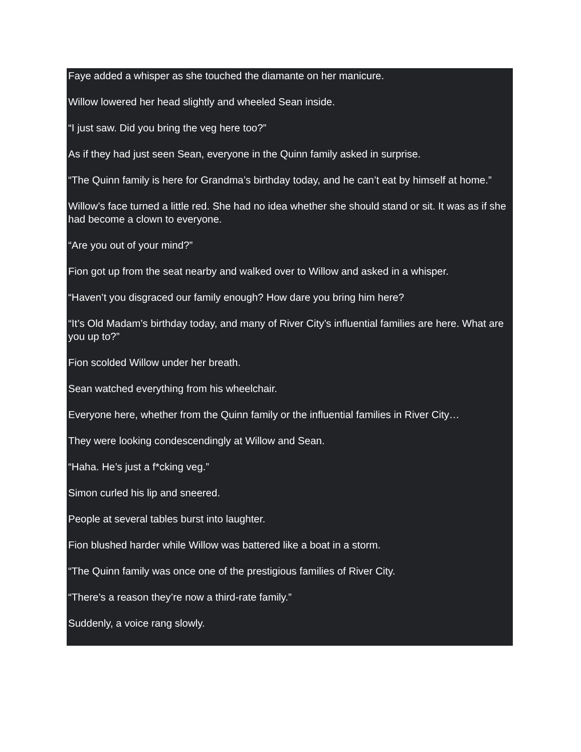Faye added a whisper as she touched the diamante on her manicure.
Willow lowered her head slightly and wheeled Sean inside.
“I just saw. Did you bring the veg here too?”
As if they had just seen Sean, everyone in the Quinn family asked in surprise.
“The Quinn family is here for Grandma’s birthday today, and he can’t eat by himself at home.”
Willow’s face turned a little red. She had no idea whether she should stand or sit. It was as if she had become a clown to everyone.
“Are you out of your mind?”
Fion got up from the seat nearby and walked over to Willow and asked in a whisper.
“Haven’t you disgraced our family enough? How dare you bring him here?
“It’s Old Madam’s birthday today, and many of River City’s influential families are here. What are you up to?”
Fion scolded Willow under her breath.
Sean watched everything from his wheelchair.
Everyone here, whether from the Quinn family or the influential families in River City…
They were looking condescendingly at Willow and Sean.
“Haha. He’s just a f*cking veg.”
Simon curled his lip and sneered.
People at several tables burst into laughter.
Fion blushed harder while Willow was battered like a boat in a storm.
“The Quinn family was once one of the prestigious families of River City.
“There’s a reason they’re now a third-rate family.”
Suddenly, a voice rang slowly.